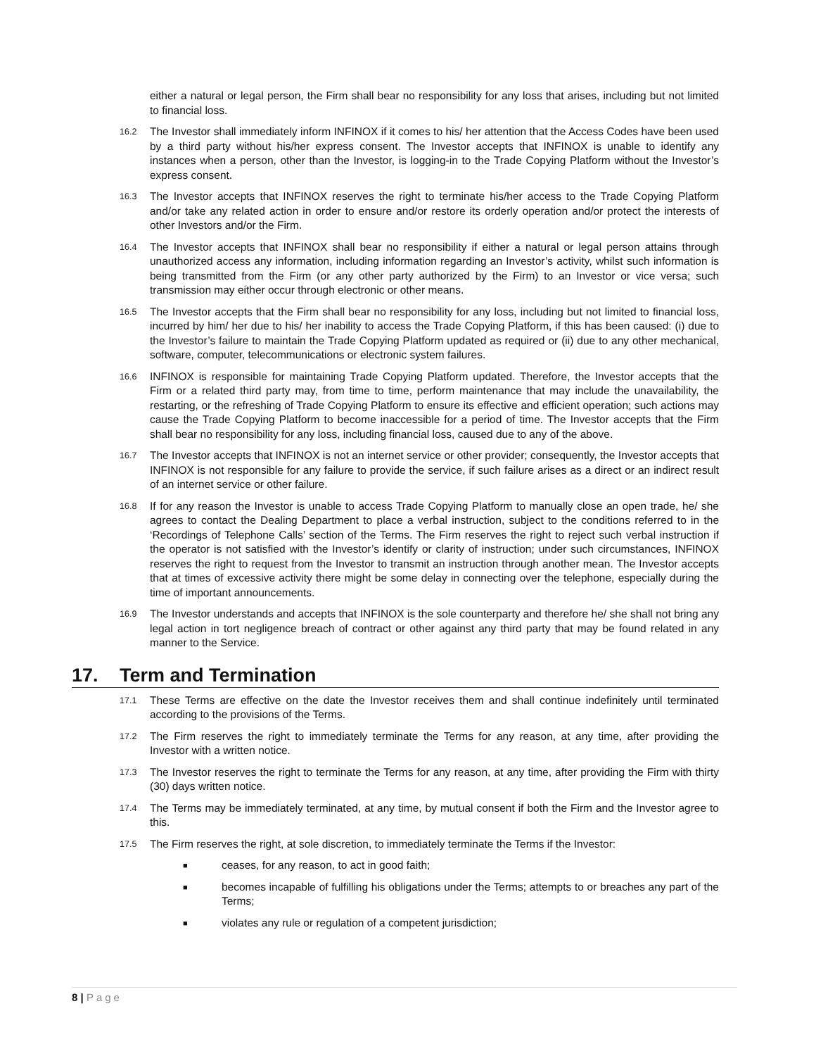either a natural or legal person, the Firm shall bear no responsibility for any loss that arises, including but not limited to financial loss.
16.2
The Investor shall immediately inform INFINOX if it comes to his/ her attention that the Access Codes have been used by a third party without his/her express consent. The Investor accepts that INFINOX is unable to identify any instances when a person, other than the Investor, is logging-in to the Trade Copying Platform without the Investor’s express consent.
16.3
The Investor accepts that INFINOX reserves the right to terminate his/her access to the Trade Copying Platform and/or take any related action in order to ensure and/or restore its orderly operation and/or protect the interests of other Investors and/or the Firm.
16.4
The Investor accepts that INFINOX shall bear no responsibility if either a natural or legal person attains through unauthorized access any information, including information regarding an Investor’s activity, whilst such information is being transmitted from the Firm (or any other party authorized by the Firm) to an Investor or vice versa; such transmission may either occur through electronic or other means.
16.5
The Investor accepts that the Firm shall bear no responsibility for any loss, including but not limited to financial loss, incurred by him/ her due to his/ her inability to access the Trade Copying Platform, if this has been caused: (i) due to the Investor’s failure to maintain the Trade Copying Platform updated as required or (ii) due to any other mechanical, software, computer, telecommunications or electronic system failures.
16.6
INFINOX is responsible for maintaining Trade Copying Platform updated. Therefore, the Investor accepts that the Firm or a related third party may, from time to time, perform maintenance that may include the unavailability, the restarting, or the refreshing of Trade Copying Platform to ensure its effective and efficient operation; such actions may cause the Trade Copying Platform to become inaccessible for a period of time. The Investor accepts that the Firm shall bear no responsibility for any loss, including financial loss, caused due to any of the above.
16.7
The Investor accepts that INFINOX is not an internet service or other provider; consequently, the Investor accepts that INFINOX is not responsible for any failure to provide the service, if such failure arises as a direct or an indirect result of an internet service or other failure.
16.8
If for any reason the Investor is unable to access Trade Copying Platform to manually close an open trade, he/ she agrees to contact the Dealing Department to place a verbal instruction, subject to the conditions referred to in the ‘Recordings of Telephone Calls’ section of the Terms. The Firm reserves the right to reject such verbal instruction if the operator is not satisfied with the Investor’s identify or clarity of instruction; under such circumstances, INFINOX reserves the right to request from the Investor to transmit an instruction through another mean. The Investor accepts that at times of excessive activity there might be some delay in connecting over the telephone, especially during the time of important announcements.
16.9
The Investor understands and accepts that INFINOX is the sole counterparty and therefore he/ she shall not bring any legal action in tort negligence breach of contract or other against any third party that may be found related in any manner to the Service.
17. Term and Termination
17.1
These Terms are effective on the date the Investor receives them and shall continue indefinitely until terminated according to the provisions of the Terms.
17.2
The Firm reserves the right to immediately terminate the Terms for any reason, at any time, after providing the Investor with a written notice.
17.3
The Investor reserves the right to terminate the Terms for any reason, at any time, after providing the Firm with thirty (30) days written notice.
17.4
The Terms may be immediately terminated, at any time, by mutual consent if both the Firm and the Investor agree to this.
17.5
The Firm reserves the right, at sole discretion, to immediately terminate the Terms if the Investor:
■
ceases, for any reason, to act in good faith;
■
becomes incapable of fulfilling his obligations under the Terms; attempts to or breaches any part of the Terms;
■
violates any rule or regulation of a competent jurisdiction;
8 | Page